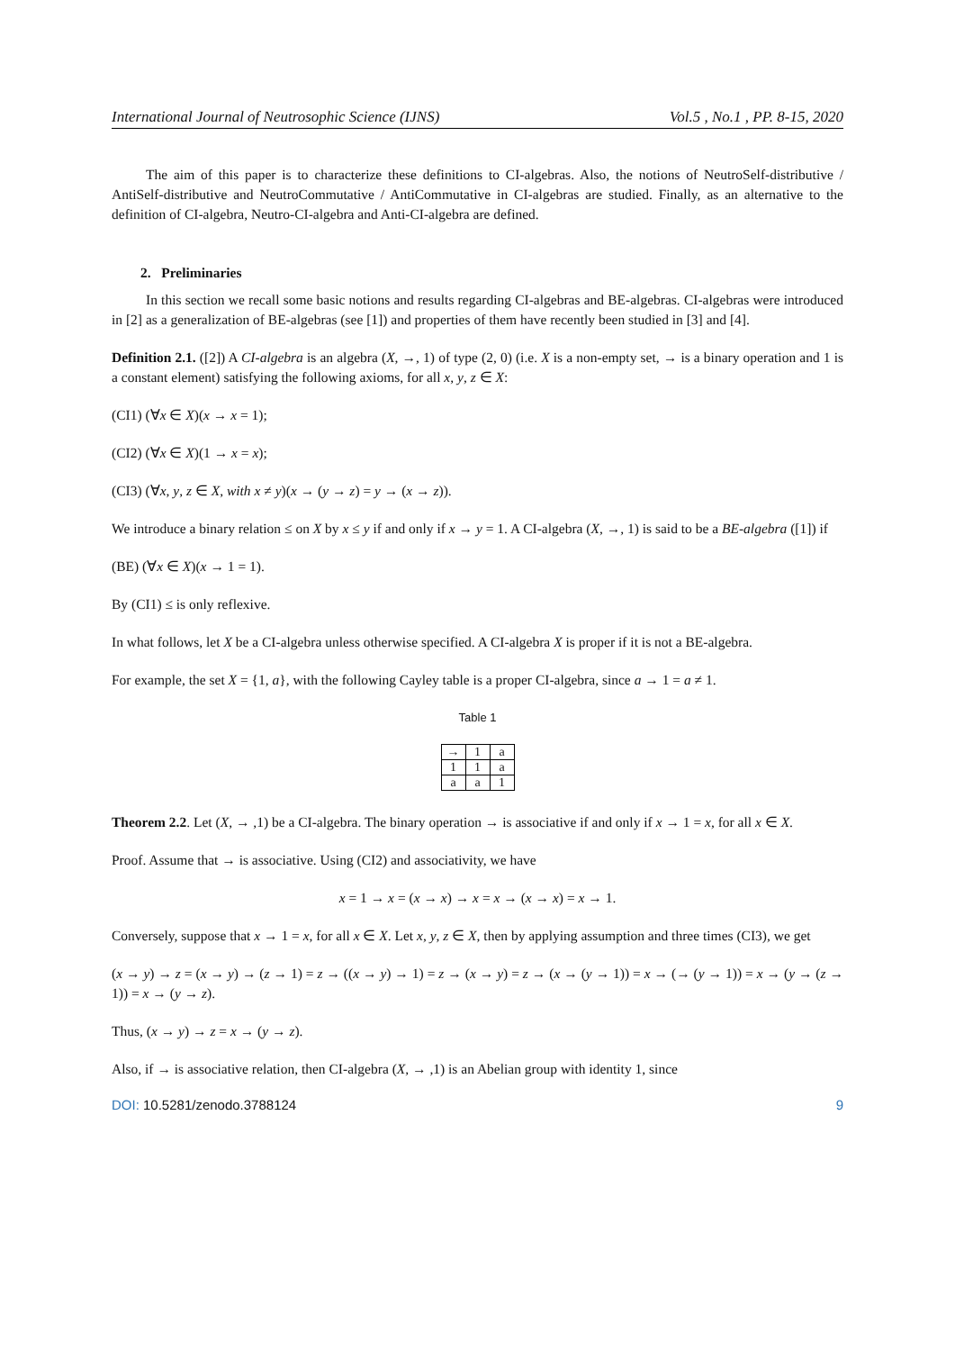International Journal of Neutrosophic Science (IJNS) Vol.5 , No.1 , PP. 8-15, 2020
The aim of this paper is to characterize these definitions to CI-algebras. Also, the notions of NeutroSelf-distributive / AntiSelf-distributive and NeutroCommutative / AntiCommutative in CI-algebras are studied. Finally, as an alternative to the definition of CI-algebra, Neutro-CI-algebra and Anti-CI-algebra are defined.
2. Preliminaries
In this section we recall some basic notions and results regarding CI-algebras and BE-algebras. CI-algebras were introduced in [2] as a generalization of BE-algebras (see [1]) and properties of them have recently been studied in [3] and [4].
Definition 2.1. ([2]) A CI-algebra is an algebra (X, →, 1) of type (2, 0) (i.e. X is a non-empty set, → is a binary operation and 1 is a constant element) satisfying the following axioms, for all x, y, z ∈ X:
(CI1) (∀x ∈ X)(x → x = 1);
(CI2) (∀x ∈ X)(1 → x = x);
(CI3) (∀x, y, z ∈ X, with x ≠ y)(x → (y → z) = y → (x → z)).
We introduce a binary relation ≤ on X by x ≤ y if and only if x → y = 1. A CI-algebra (X, →, 1) is said to be a BE-algebra ([1]) if
(BE) (∀x ∈ X)(x → 1 = 1).
By (CI1) ≤ is only reflexive.
In what follows, let X be a CI-algebra unless otherwise specified. A CI-algebra X is proper if it is not a BE-algebra.
For example, the set X = {1, a}, with the following Cayley table is a proper CI-algebra, since a → 1 = a ≠ 1.
Table 1
| → | 1 | a |
| --- | --- | --- |
| 1 | 1 | a |
| a | a | 1 |
Theorem 2.2. Let (X, → ,1) be a CI-algebra. The binary operation → is associative if and only if x → 1 = x, for all x ∈ X.
Proof. Assume that → is associative. Using (CI2) and associativity, we have
x = 1 → x = (x → x) → x = x → (x → x) = x → 1.
Conversely, suppose that x → 1 = x, for all x ∈ X. Let x, y, z ∈ X, then by applying assumption and three times (CI3), we get
(x → y) → z = (x → y) → (z → 1) = z → ((x → y) → 1) = z → (x → y) = z → (x → (y → 1)) = x → (→ (y → 1)) = x → (y → (z → 1)) = x → (y → z).
Thus, (x → y) → z = x → (y → z).
Also, if → is associative relation, then CI-algebra (X, → ,1) is an Abelian group with identity 1, since
DOI: 10.5281/zenodo.3788124 9